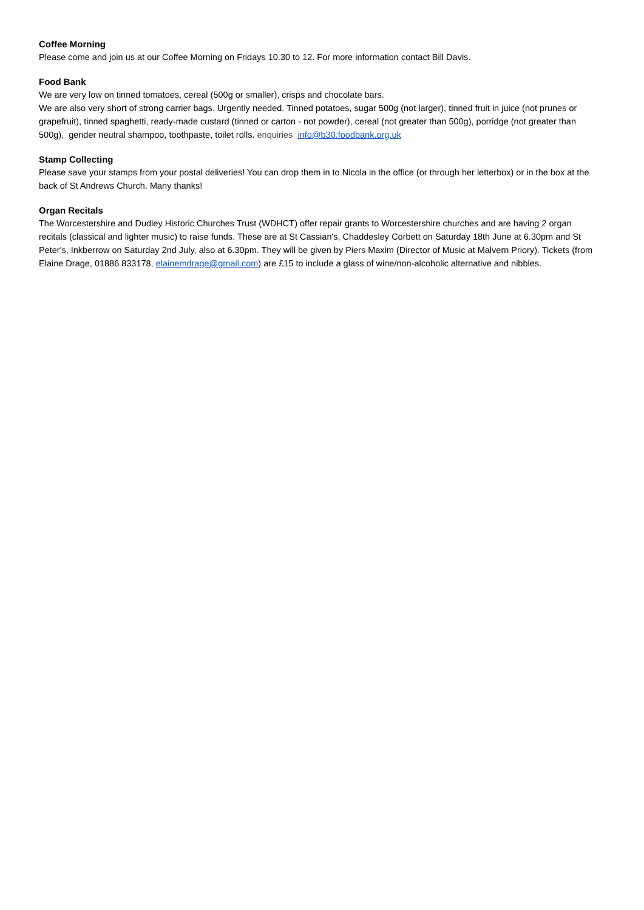Coffee Morning
Please come and join us at our Coffee Morning on Fridays 10.30 to 12. For more information contact Bill Davis.
Food Bank
We are very low on tinned tomatoes, cereal (500g or smaller), crisps and chocolate bars.
We are also very short of strong carrier bags. Urgently needed. Tinned potatoes, sugar 500g (not larger), tinned fruit in juice (not prunes or grapefruit), tinned spaghetti, ready-made custard (tinned or carton - not powder), cereal (not greater than 500g), porridge (not greater than 500g), gender neutral shampoo, toothpaste, toilet rolls. enquiries info@b30.foodbank.org.uk
Stamp Collecting
Please save your stamps from your postal deliveries! You can drop them in to Nicola in the office (or through her letterbox) or in the box at the back of St Andrews Church. Many thanks!
Organ Recitals
The Worcestershire and Dudley Historic Churches Trust (WDHCT) offer repair grants to Worcestershire churches and are having 2 organ recitals (classical and lighter music) to raise funds. These are at St Cassian's, Chaddesley Corbett on Saturday 18th June at 6.30pm and St Peter's, Inkberrow on Saturday 2nd July, also at 6.30pm. They will be given by Piers Maxim (Director of Music at Malvern Priory). Tickets (from Elaine Drage, 01886 833178, elainemdrage@gmail.com) are £15 to include a glass of wine/non-alcoholic alternative and nibbles.